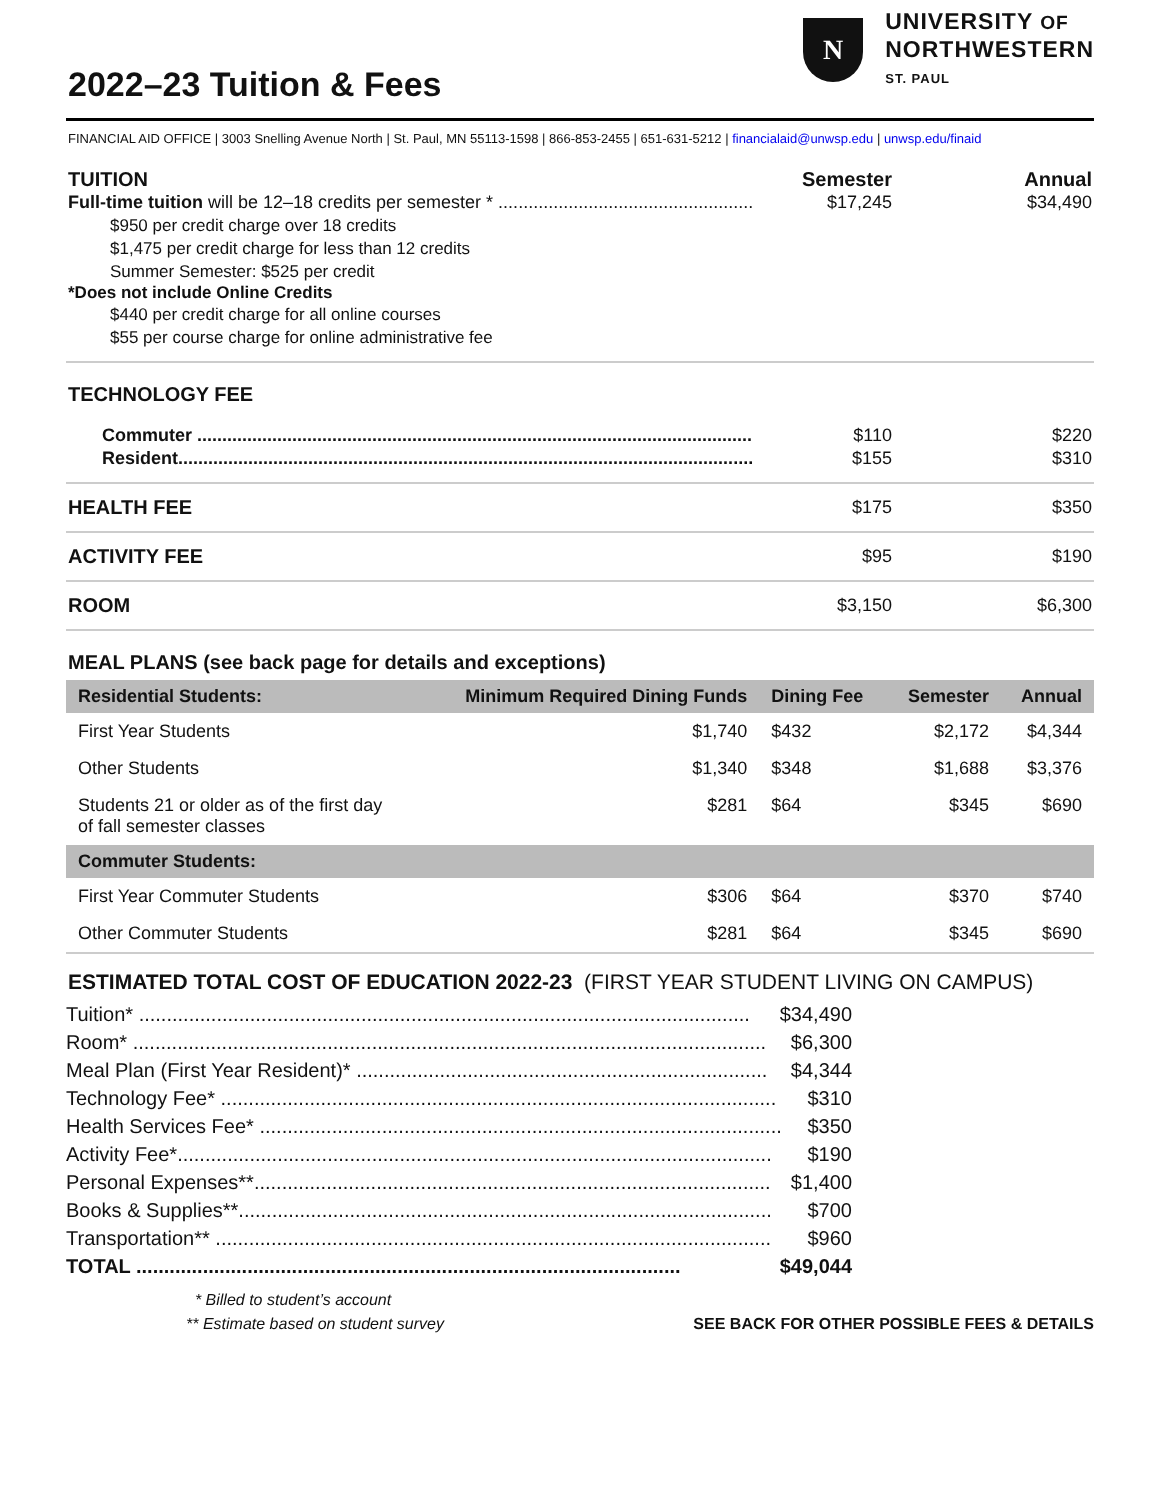2022–23 Tuition & Fees
N
UNIVERSITY OF
NORTHWESTERN
ST. PAUL
FINANCIAL AID OFFICE | 3003 Snelling Avenue North | St. Paul, MN 55113-1598 | 866-853-2455 | 651-631-5212 | financialaid@unwsp.edu | unwsp.edu/finaid
TUITION Semester Annual
Full-time tuition will be 12–18 credits per semester * ........................................................ $17,245 $34,490
$950 per credit charge over 18 credits
$1,475 per credit charge for less than 12 credits
Summer Semester: $525 per credit
*Does not include Online Credits
$440 per credit charge for all online courses
$55 per course charge for online administrative fee
TECHNOLOGY FEE
Commuter .................................................................................................................. $110 $220
Resident..................................................................................................................... $155 $310
HEALTH FEE $175 $350
ACTIVITY FEE $95 $190
ROOM $3,150 $6,300
MEAL PLANS (see back page for details and exceptions)
| Residential Students: | Minimum Required Dining Funds | Dining Fee | Semester | Annual |
| --- | --- | --- | --- | --- |
| First Year Students | $1,740 | $432 | $2,172 | $4,344 |
| Other Students | $1,340 | $348 | $1,688 | $3,376 |
| Students 21 or older as of the first day of fall semester classes | $281 | $64 | $345 | $690 |
| Commuter Students: | | | | |
| First Year Commuter Students | $306 | $64 | $370 | $740 |
| Other Commuter Students | $281 | $64 | $345 | $690 |
ESTIMATED TOTAL COST OF EDUCATION 2022-23 (FIRST YEAR STUDENT LIVING ON CAMPUS)
Tuition* .............................................................................................................. $34,490
Room* .................................................................................................................. $6,300
Meal Plan (First Year Resident)* .......................................................................... $4,344
Technology Fee* .................................................................................................... $310
Health Services Fee* .............................................................................................. $350
Activity Fee*........................................................................................................... $190
Personal Expenses**............................................................................................. $1,400
Books & Supplies**................................................................................................ $700
Transportation** .................................................................................................... $960
TOTAL .................................................................................................. $49,044
* Billed to student’s account
** Estimate based on student survey SEE BACK FOR OTHER POSSIBLE FEES & DETAILS